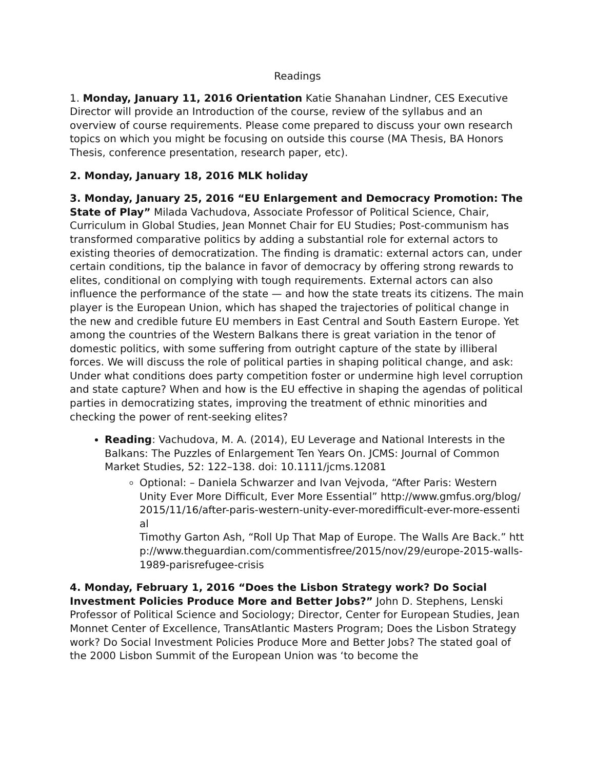Readings
1. Monday, January 11, 2016 Orientation Katie Shanahan Lindner, CES Executive Director will provide an Introduction of the course, review of the syllabus and an overview of course requirements. Please come prepared to discuss your own research topics on which you might be focusing on outside this course (MA Thesis, BA Honors Thesis, conference presentation, research paper, etc).
2. Monday, January 18, 2016 MLK holiday
3. Monday, January 25, 2016 “EU Enlargement and Democracy Promotion: The State of Play” Milada Vachudova, Associate Professor of Political Science, Chair, Curriculum in Global Studies, Jean Monnet Chair for EU Studies; Post-communism has transformed comparative politics by adding a substantial role for external actors to existing theories of democratization. The finding is dramatic: external actors can, under certain conditions, tip the balance in favor of democracy by offering strong rewards to elites, conditional on complying with tough requirements. External actors can also influence the performance of the state — and how the state treats its citizens. The main player is the European Union, which has shaped the trajectories of political change in the new and credible future EU members in East Central and South Eastern Europe. Yet among the countries of the Western Balkans there is great variation in the tenor of domestic politics, with some suffering from outright capture of the state by illiberal forces. We will discuss the role of political parties in shaping political change, and ask: Under what conditions does party competition foster or undermine high level corruption and state capture? When and how is the EU effective in shaping the agendas of political parties in democratizing states, improving the treatment of ethnic minorities and checking the power of rent-seeking elites?
Reading: Vachudova, M. A. (2014), EU Leverage and National Interests in the Balkans: The Puzzles of Enlargement Ten Years On. JCMS: Journal of Common Market Studies, 52: 122–138. doi: 10.1111/jcms.12081
Optional: – Daniela Schwarzer and Ivan Vejvoda, “After Paris: Western Unity Ever More Difficult, Ever More Essential” http://www.gmfus.org/blog/2015/11/16/after-paris-western-unity-ever-moredifficult-ever-more-essential
Timothy Garton Ash, “Roll Up That Map of Europe. The Walls Are Back.” http://www.theguardian.com/commentisfree/2015/nov/29/europe-2015-walls-1989-parisrefugee-crisis
4. Monday, February 1, 2016 “Does the Lisbon Strategy work? Do Social Investment Policies Produce More and Better Jobs?” John D. Stephens, Lenski Professor of Political Science and Sociology; Director, Center for European Studies, Jean Monnet Center of Excellence, TransAtlantic Masters Program; Does the Lisbon Strategy work? Do Social Investment Policies Produce More and Better Jobs? The stated goal of the 2000 Lisbon Summit of the European Union was ‘to become the